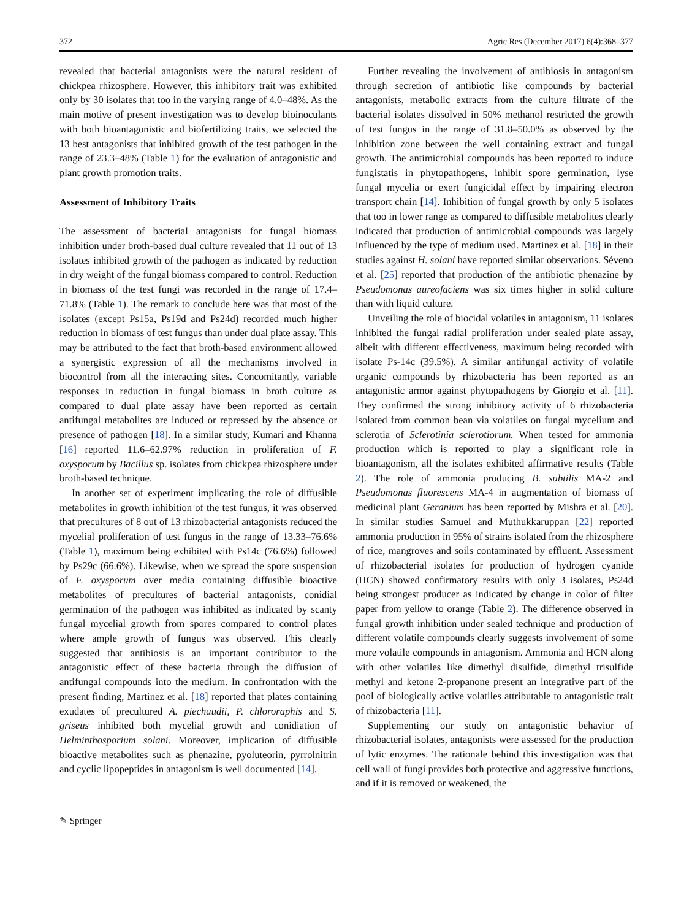372 Agric Res (December 2017) 6(4):368–377
revealed that bacterial antagonists were the natural resident of chickpea rhizosphere. However, this inhibitory trait was exhibited only by 30 isolates that too in the varying range of 4.0–48%. As the main motive of present investigation was to develop bioinoculants with both bioantagonistic and biofertilizing traits, we selected the 13 best antagonists that inhibited growth of the test pathogen in the range of 23.3–48% (Table 1) for the evaluation of antagonistic and plant growth promotion traits.
Assessment of Inhibitory Traits
The assessment of bacterial antagonists for fungal biomass inhibition under broth-based dual culture revealed that 11 out of 13 isolates inhibited growth of the pathogen as indicated by reduction in dry weight of the fungal biomass compared to control. Reduction in biomass of the test fungi was recorded in the range of 17.4–71.8% (Table 1). The remark to conclude here was that most of the isolates (except Ps15a, Ps19d and Ps24d) recorded much higher reduction in biomass of test fungus than under dual plate assay. This may be attributed to the fact that broth-based environment allowed a synergistic expression of all the mechanisms involved in biocontrol from all the interacting sites. Concomitantly, variable responses in reduction in fungal biomass in broth culture as compared to dual plate assay have been reported as certain antifungal metabolites are induced or repressed by the absence or presence of pathogen [18]. In a similar study, Kumari and Khanna [16] reported 11.6–62.97% reduction in proliferation of F. oxysporum by Bacillus sp. isolates from chickpea rhizosphere under broth-based technique.
In another set of experiment implicating the role of diffusible metabolites in growth inhibition of the test fungus, it was observed that precultures of 8 out of 13 rhizobacterial antagonists reduced the mycelial proliferation of test fungus in the range of 13.33–76.6% (Table 1), maximum being exhibited with Ps14c (76.6%) followed by Ps29c (66.6%). Likewise, when we spread the spore suspension of F. oxysporum over media containing diffusible bioactive metabolites of precultures of bacterial antagonists, conidial germination of the pathogen was inhibited as indicated by scanty fungal mycelial growth from spores compared to control plates where ample growth of fungus was observed. This clearly suggested that antibiosis is an important contributor to the antagonistic effect of these bacteria through the diffusion of antifungal compounds into the medium. In confrontation with the present finding, Martinez et al. [18] reported that plates containing exudates of precultured A. piechaudii, P. chlororaphis and S. griseus inhibited both mycelial growth and conidiation of Helminthosporium solani. Moreover, implication of diffusible bioactive metabolites such as phenazine, pyoluteorin, pyrrolnitrin and cyclic lipopeptides in antagonism is well documented [14].
Further revealing the involvement of antibiosis in antagonism through secretion of antibiotic like compounds by bacterial antagonists, metabolic extracts from the culture filtrate of the bacterial isolates dissolved in 50% methanol restricted the growth of test fungus in the range of 31.8–50.0% as observed by the inhibition zone between the well containing extract and fungal growth. The antimicrobial compounds has been reported to induce fungistatis in phytopathogens, inhibit spore germination, lyse fungal mycelia or exert fungicidal effect by impairing electron transport chain [14]. Inhibition of fungal growth by only 5 isolates that too in lower range as compared to diffusible metabolites clearly indicated that production of antimicrobial compounds was largely influenced by the type of medium used. Martinez et al. [18] in their studies against H. solani have reported similar observations. Séveno et al. [25] reported that production of the antibiotic phenazine by Pseudomonas aureofaciens was six times higher in solid culture than with liquid culture.
Unveiling the role of biocidal volatiles in antagonism, 11 isolates inhibited the fungal radial proliferation under sealed plate assay, albeit with different effectiveness, maximum being recorded with isolate Ps-14c (39.5%). A similar antifungal activity of volatile organic compounds by rhizobacteria has been reported as an antagonistic armor against phytopathogens by Giorgio et al. [11]. They confirmed the strong inhibitory activity of 6 rhizobacteria isolated from common bean via volatiles on fungal mycelium and sclerotia of Sclerotinia sclerotiorum. When tested for ammonia production which is reported to play a significant role in bioantagonism, all the isolates exhibited affirmative results (Table 2). The role of ammonia producing B. subtilis MA-2 and Pseudomonas fluorescens MA-4 in augmentation of biomass of medicinal plant Geranium has been reported by Mishra et al. [20]. In similar studies Samuel and Muthukkaruppan [22] reported ammonia production in 95% of strains isolated from the rhizosphere of rice, mangroves and soils contaminated by effluent. Assessment of rhizobacterial isolates for production of hydrogen cyanide (HCN) showed confirmatory results with only 3 isolates, Ps24d being strongest producer as indicated by change in color of filter paper from yellow to orange (Table 2). The difference observed in fungal growth inhibition under sealed technique and production of different volatile compounds clearly suggests involvement of some more volatile compounds in antagonism. Ammonia and HCN along with other volatiles like dimethyl disulfide, dimethyl trisulfide methyl and ketone 2-propanone present an integrative part of the pool of biologically active volatiles attributable to antagonistic trait of rhizobacteria [11].
Supplementing our study on antagonistic behavior of rhizobacterial isolates, antagonists were assessed for the production of lytic enzymes. The rationale behind this investigation was that cell wall of fungi provides both protective and aggressive functions, and if it is removed or weakened, the
✎ Springer